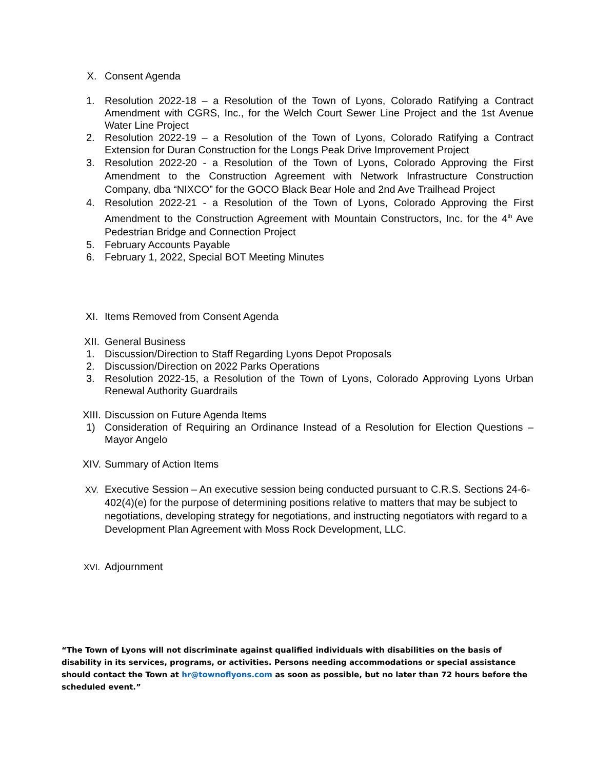X. Consent Agenda
1. Resolution 2022-18 – a Resolution of the Town of Lyons, Colorado Ratifying a Contract Amendment with CGRS, Inc., for the Welch Court Sewer Line Project and the 1st Avenue Water Line Project
2. Resolution 2022-19 – a Resolution of the Town of Lyons, Colorado Ratifying a Contract Extension for Duran Construction for the Longs Peak Drive Improvement Project
3. Resolution 2022-20 - a Resolution of the Town of Lyons, Colorado Approving the First Amendment to the Construction Agreement with Network Infrastructure Construction Company, dba “NIXCO” for the GOCO Black Bear Hole and 2nd Ave Trailhead Project
4. Resolution 2022-21 - a Resolution of the Town of Lyons, Colorado Approving the First Amendment to the Construction Agreement with Mountain Constructors, Inc. for the 4<sup>th</sup> Ave Pedestrian Bridge and Connection Project
5. February Accounts Payable
6. February 1, 2022, Special BOT Meeting Minutes
XI. Items Removed from Consent Agenda
XII. General Business
1. Discussion/Direction to Staff Regarding Lyons Depot Proposals
2. Discussion/Direction on 2022 Parks Operations
3. Resolution 2022-15, a Resolution of the Town of Lyons, Colorado Approving Lyons Urban Renewal Authority Guardrails
XIII. Discussion on Future Agenda Items
1) Consideration of Requiring an Ordinance Instead of a Resolution for Election Questions – Mayor Angelo
XIV. Summary of Action Items
XV.
Executive Session – An executive session being conducted pursuant to C.R.S. Sections 24-6-402(4)(e) for the purpose of determining positions relative to matters that may be subject to negotiations, developing strategy for negotiations, and instructing negotiators with regard to a Development Plan Agreement with Moss Rock Development, LLC.
XVI.
Adjournment
“The Town of Lyons will not discriminate against qualified individuals with disabilities on the basis of disability in its services, programs, or activities. Persons needing accommodations or special assistance should contact the Town at hr@townoflyons.com as soon as possible, but no later than 72 hours before the scheduled event.”